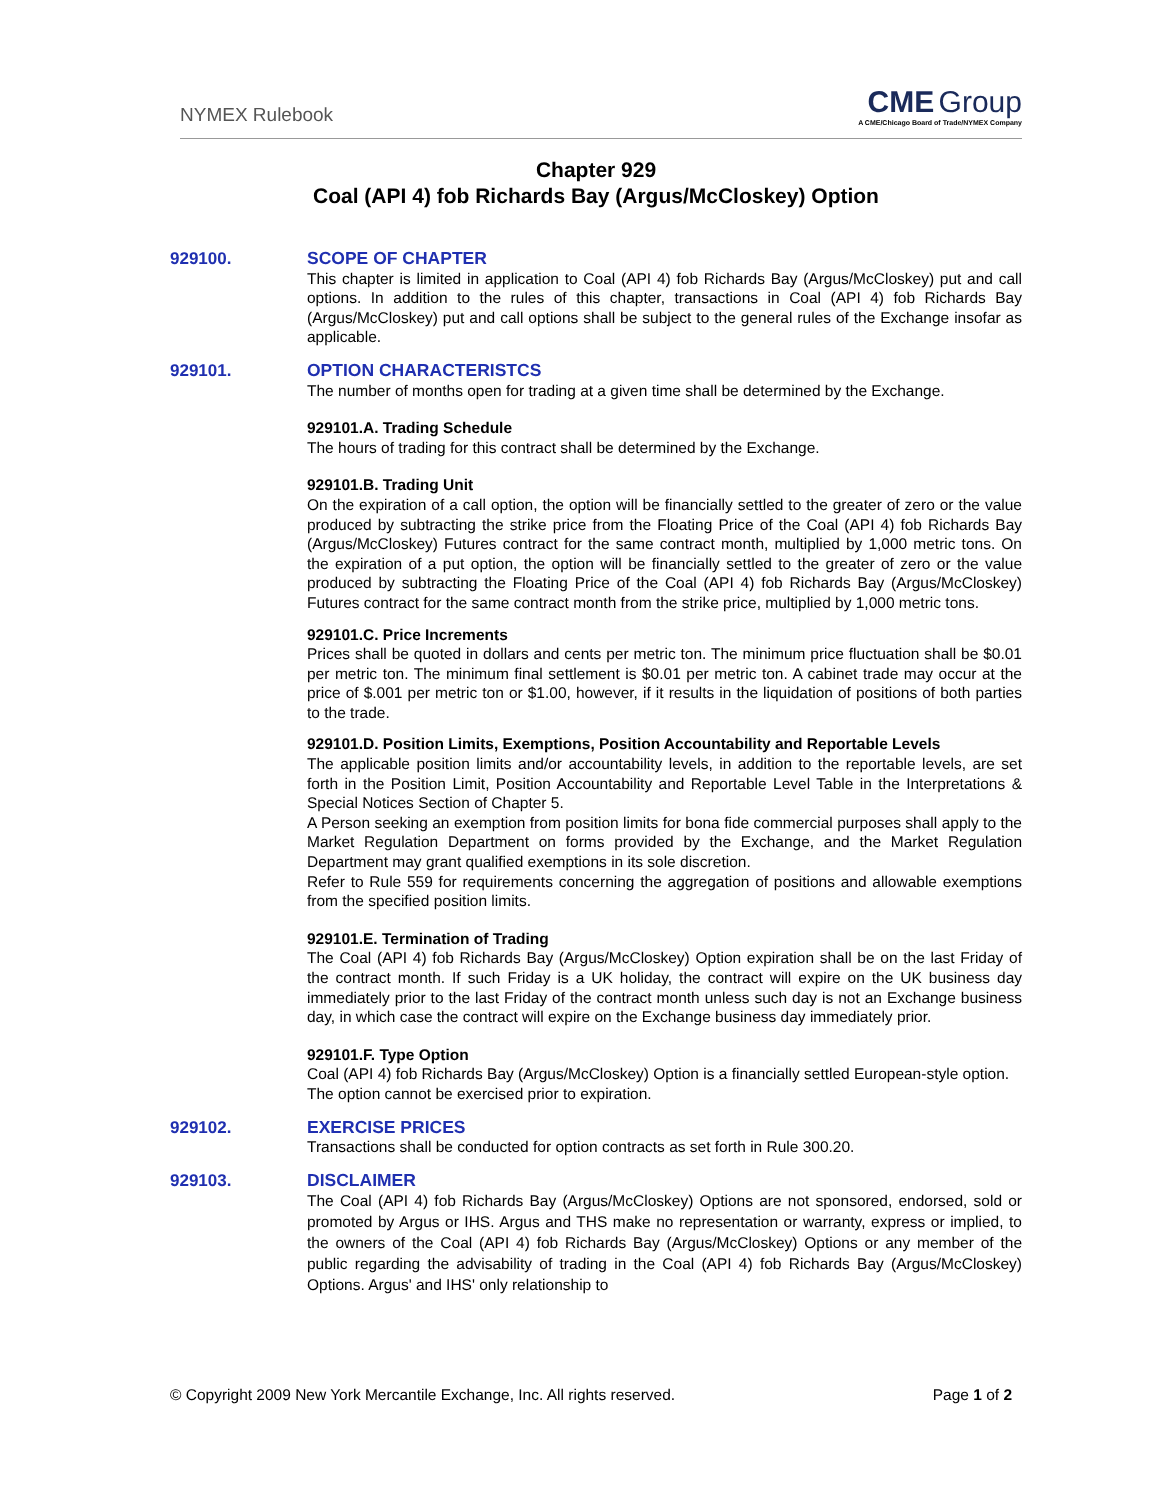NYMEX Rulebook
CME Group
A CME/Chicago Board of Trade/NYMEX Company
Chapter 929
Coal (API 4) fob Richards Bay (Argus/McCloskey) Option
929100.
SCOPE OF CHAPTER
This chapter is limited in application to Coal (API 4) fob Richards Bay (Argus/McCloskey) put and call options. In addition to the rules of this chapter, transactions in Coal (API 4) fob Richards Bay (Argus/McCloskey) put and call options shall be subject to the general rules of the Exchange insofar as applicable.
929101.
OPTION CHARACTERISTCS
The number of months open for trading at a given time shall be determined by the Exchange.
929101.A. Trading Schedule
The hours of trading for this contract shall be determined by the Exchange.
929101.B. Trading Unit
On the expiration of a call option, the option will be financially settled to the greater of zero or the value produced by subtracting the strike price from the Floating Price of the Coal (API 4) fob Richards Bay (Argus/McCloskey) Futures contract for the same contract month, multiplied by 1,000 metric tons. On the expiration of a put option, the option will be financially settled to the greater of zero or the value produced by subtracting the Floating Price of the Coal (API 4) fob Richards Bay (Argus/McCloskey) Futures contract for the same contract month from the strike price, multiplied by 1,000 metric tons.
929101.C. Price Increments
Prices shall be quoted in dollars and cents per metric ton. The minimum price fluctuation shall be $0.01 per metric ton. The minimum final settlement is $0.01 per metric ton. A cabinet trade may occur at the price of $.001 per metric ton or $1.00, however, if it results in the liquidation of positions of both parties to the trade.
929101.D. Position Limits, Exemptions, Position Accountability and Reportable Levels
The applicable position limits and/or accountability levels, in addition to the reportable levels, are set forth in the Position Limit, Position Accountability and Reportable Level Table in the Interpretations & Special Notices Section of Chapter 5.
A Person seeking an exemption from position limits for bona fide commercial purposes shall apply to the Market Regulation Department on forms provided by the Exchange, and the Market Regulation Department may grant qualified exemptions in its sole discretion.
Refer to Rule 559 for requirements concerning the aggregation of positions and allowable exemptions from the specified position limits.
929101.E. Termination of Trading
The Coal (API 4) fob Richards Bay (Argus/McCloskey) Option expiration shall be on the last Friday of the contract month. If such Friday is a UK holiday, the contract will expire on the UK business day immediately prior to the last Friday of the contract month unless such day is not an Exchange business day, in which case the contract will expire on the Exchange business day immediately prior.
929101.F. Type Option
Coal (API 4) fob Richards Bay (Argus/McCloskey) Option is a financially settled European-style option. The option cannot be exercised prior to expiration.
929102.
EXERCISE PRICES
Transactions shall be conducted for option contracts as set forth in Rule 300.20.
929103.
DISCLAIMER
The Coal (API 4) fob Richards Bay (Argus/McCloskey) Options are not sponsored, endorsed, sold or promoted by Argus or IHS. Argus and THS make no representation or warranty, express or implied, to the owners of the Coal (API 4) fob Richards Bay (Argus/McCloskey) Options or any member of the public regarding the advisability of trading in the Coal (API 4) fob Richards Bay (Argus/McCloskey) Options. Argus' and IHS' only relationship to
© Copyright 2009 New York Mercantile Exchange, Inc. All rights reserved. Page 1 of 2